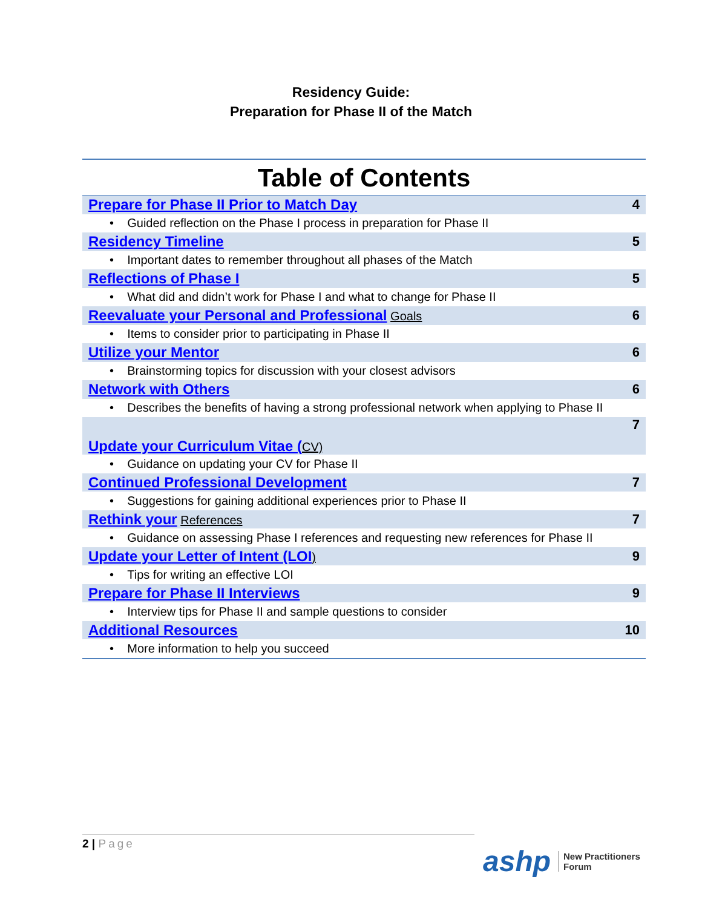Residency Guide:
Preparation for Phase II of the Match
Table of Contents
| Prepare for Phase II Prior to Match Day | 4 |
| • Guided reflection on the Phase I process in preparation for Phase II | |
| Residency Timeline | 5 |
| • Important dates to remember throughout all phases of the Match | |
| Reflections of Phase I | 5 |
| • What did and didn’t work for Phase I and what to change for Phase II | |
| Reevaluate your Personal and Professional Goals | 6 |
| • Items to consider prior to participating in Phase II | |
| Utilize your Mentor | 6 |
| • Brainstorming topics for discussion with your closest advisors | |
| Network with Others | 6 |
| • Describes the benefits of having a strong professional network when applying to Phase II | |
| Update your Curriculum Vitae ( CV) | 7 |
| • Guidance on updating your CV for Phase II | |
| Continued Professional Development | 7 |
| • Suggestions for gaining additional experiences prior to Phase II | |
| Rethink your References | 7 |
| • Guidance on assessing Phase I references and requesting new references for Phase II | |
| Update your Letter of Intent (LOI ) | 9 |
| • Tips for writing an effective LOI | |
| Prepare for Phase II Interviews | 9 |
| • Interview tips for Phase II and sample questions to consider | |
| Additional Resources | 10 |
| • More information to help you succeed | |
2 | Page
ashp
New Practitioners
Forum